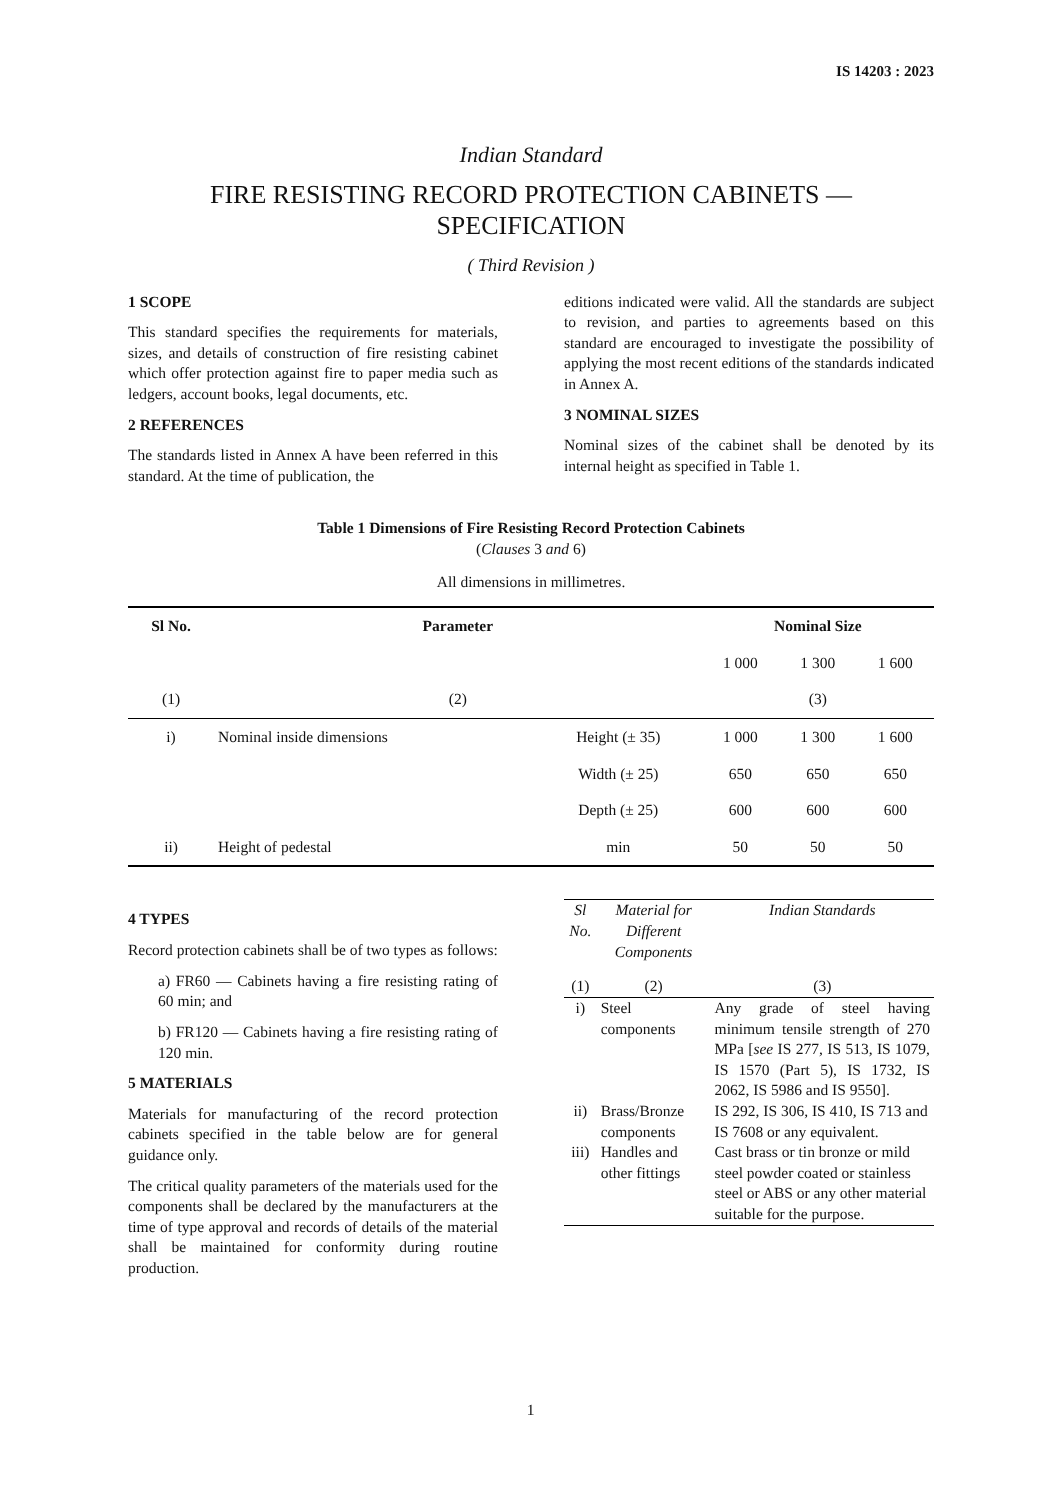IS 14203 : 2023
Indian Standard
FIRE RESISTING RECORD PROTECTION CABINETS —
SPECIFICATION
( Third Revision )
1 SCOPE
This standard specifies the requirements for materials, sizes, and details of construction of fire resisting cabinet which offer protection against fire to paper media such as ledgers, account books, legal documents, etc.
2 REFERENCES
The standards listed in Annex A have been referred in this standard. At the time of publication, the
editions indicated were valid. All the standards are subject to revision, and parties to agreements based on this standard are encouraged to investigate the possibility of applying the most recent editions of the standards indicated in Annex A.
3 NOMINAL SIZES
Nominal sizes of the cabinet shall be denoted by its internal height as specified in Table 1.
Table 1 Dimensions of Fire Resisting Record Protection Cabinets
(Clauses 3 and 6)
All dimensions in millimetres.
| Sl No. | Parameter | | Nominal Size | | |
| --- | --- | --- | --- | --- | --- |
| | | | 1 000 | 1 300 | 1 600 |
| (1) | (2) | | (3) | | |
| i) | Nominal inside dimensions | Height (± 35) | 1 000 | 1 300 | 1 600 |
| | | Width (± 25) | 650 | 650 | 650 |
| | | Depth (± 25) | 600 | 600 | 600 |
| ii) | Height of pedestal | min | 50 | 50 | 50 |
4 TYPES
Record protection cabinets shall be of two types as follows:
a) FR60 — Cabinets having a fire resisting rating of 60 min; and
b) FR120 — Cabinets having a fire resisting rating of 120 min.
5 MATERIALS
Materials for manufacturing of the record protection cabinets specified in the table below are for general guidance only.
The critical quality parameters of the materials used for the components shall be declared by the manufacturers at the time of type approval and records of details of the material shall be maintained for conformity during routine production.
| Sl No. | Material for Different Components | Indian Standards |
| --- | --- | --- |
| (1) | (2) | (3) |
| i) | Steel components | Any grade of steel having minimum tensile strength of 270 MPa [ see IS 277, IS 513, IS 1079, IS 1570 (Part 5), IS 1732, IS 2062, IS 5986 and IS 9550]. |
| ii) | Brass/Bronze components | IS 292, IS 306, IS 410, IS 713 and IS 7608 or any equivalent. |
| iii) | Handles and other fittings | Cast brass or tin bronze or mild steel powder coated or stainless steel or ABS or any other material suitable for the purpose. |
1